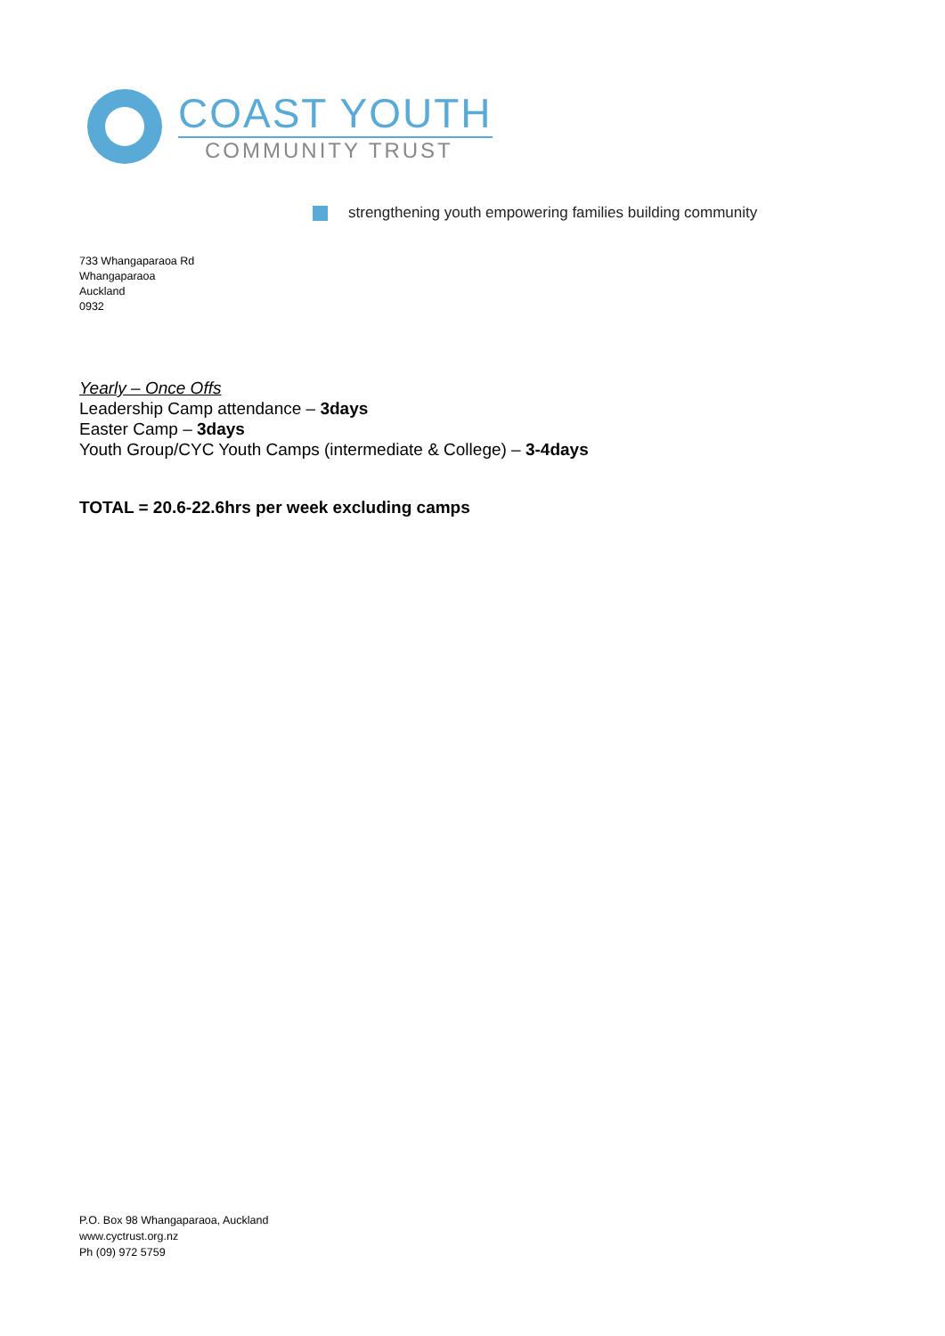COAST YOUTH
COMMUNITY TRUST
strengthening youth empowering families building community
733 Whangaparaoa Rd
Whangaparaoa
Auckland
0932
Yearly – Once Offs
Leadership Camp attendance – 3days
Easter Camp – 3days
Youth Group/CYC Youth Camps (intermediate & College) – 3-4days
TOTAL = 20.6-22.6hrs per week excluding camps
P.O. Box 98 Whangaparaoa, Auckland
www.cyctrust.org.nz
Ph (09) 972 5759